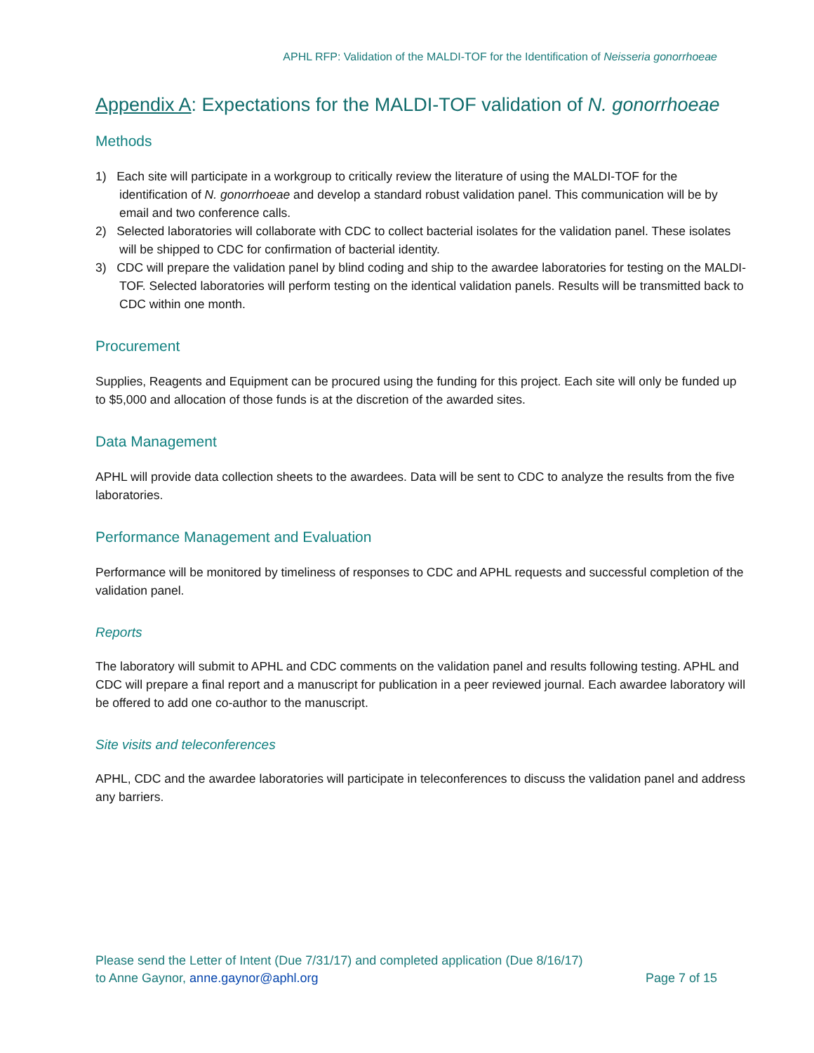APHL RFP: Validation of the MALDI-TOF for the Identification of Neisseria gonorrhoeae
Appendix A: Expectations for the MALDI-TOF validation of N. gonorrhoeae
Methods
1) Each site will participate in a workgroup to critically review the literature of using the MALDI-TOF for the identification of N. gonorrhoeae and develop a standard robust validation panel. This communication will be by email and two conference calls.
2) Selected laboratories will collaborate with CDC to collect bacterial isolates for the validation panel. These isolates will be shipped to CDC for confirmation of bacterial identity.
3) CDC will prepare the validation panel by blind coding and ship to the awardee laboratories for testing on the MALDI-TOF. Selected laboratories will perform testing on the identical validation panels. Results will be transmitted back to CDC within one month.
Procurement
Supplies, Reagents and Equipment can be procured using the funding for this project. Each site will only be funded up to $5,000 and allocation of those funds is at the discretion of the awarded sites.
Data Management
APHL will provide data collection sheets to the awardees. Data will be sent to CDC to analyze the results from the five laboratories.
Performance Management and Evaluation
Performance will be monitored by timeliness of responses to CDC and APHL requests and successful completion of the validation panel.
Reports
The laboratory will submit to APHL and CDC comments on the validation panel and results following testing. APHL and CDC will prepare a final report and a manuscript for publication in a peer reviewed journal. Each awardee laboratory will be offered to add one co-author to the manuscript.
Site visits and teleconferences
APHL, CDC and the awardee laboratories will participate in teleconferences to discuss the validation panel and address any barriers.
Please send the Letter of Intent (Due 7/31/17) and completed application (Due 8/16/17)
to Anne Gaynor, anne.gaynor@aphl.org
Page 7 of 15